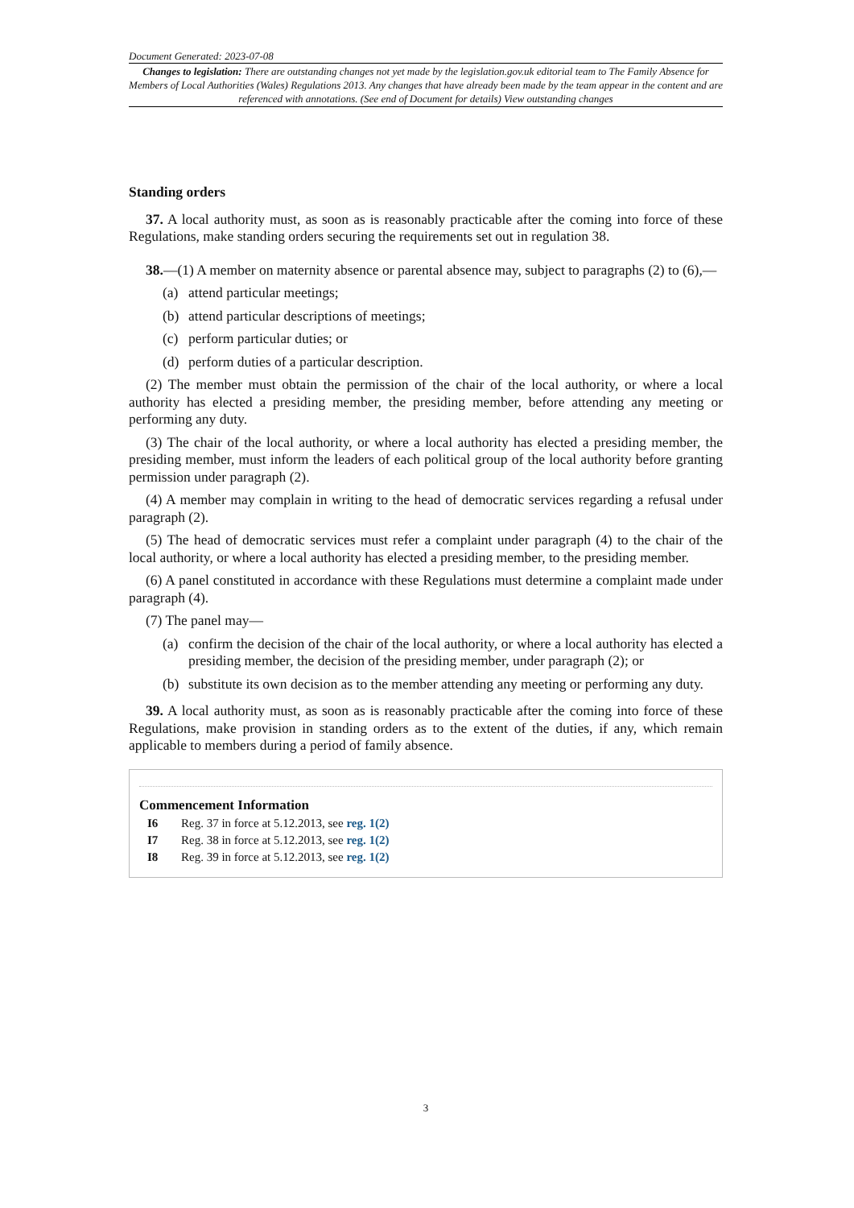Document Generated: 2023-07-08
Changes to legislation: There are outstanding changes not yet made by the legislation.gov.uk editorial team to The Family Absence for Members of Local Authorities (Wales) Regulations 2013. Any changes that have already been made by the team appear in the content and are referenced with annotations. (See end of Document for details) View outstanding changes
Standing orders
37. A local authority must, as soon as is reasonably practicable after the coming into force of these Regulations, make standing orders securing the requirements set out in regulation 38.
38.—(1) A member on maternity absence or parental absence may, subject to paragraphs (2) to (6),—
(a) attend particular meetings;
(b) attend particular descriptions of meetings;
(c) perform particular duties; or
(d) perform duties of a particular description.
(2) The member must obtain the permission of the chair of the local authority, or where a local authority has elected a presiding member, the presiding member, before attending any meeting or performing any duty.
(3) The chair of the local authority, or where a local authority has elected a presiding member, the presiding member, must inform the leaders of each political group of the local authority before granting permission under paragraph (2).
(4) A member may complain in writing to the head of democratic services regarding a refusal under paragraph (2).
(5) The head of democratic services must refer a complaint under paragraph (4) to the chair of the local authority, or where a local authority has elected a presiding member, to the presiding member.
(6) A panel constituted in accordance with these Regulations must determine a complaint made under paragraph (4).
(7) The panel may—
(a) confirm the decision of the chair of the local authority, or where a local authority has elected a presiding member, the decision of the presiding member, under paragraph (2); or
(b) substitute its own decision as to the member attending any meeting or performing any duty.
39. A local authority must, as soon as is reasonably practicable after the coming into force of these Regulations, make provision in standing orders as to the extent of the duties, if any, which remain applicable to members during a period of family absence.
Commencement Information
I6 Reg. 37 in force at 5.12.2013, see reg. 1(2)
I7 Reg. 38 in force at 5.12.2013, see reg. 1(2)
I8 Reg. 39 in force at 5.12.2013, see reg. 1(2)
3